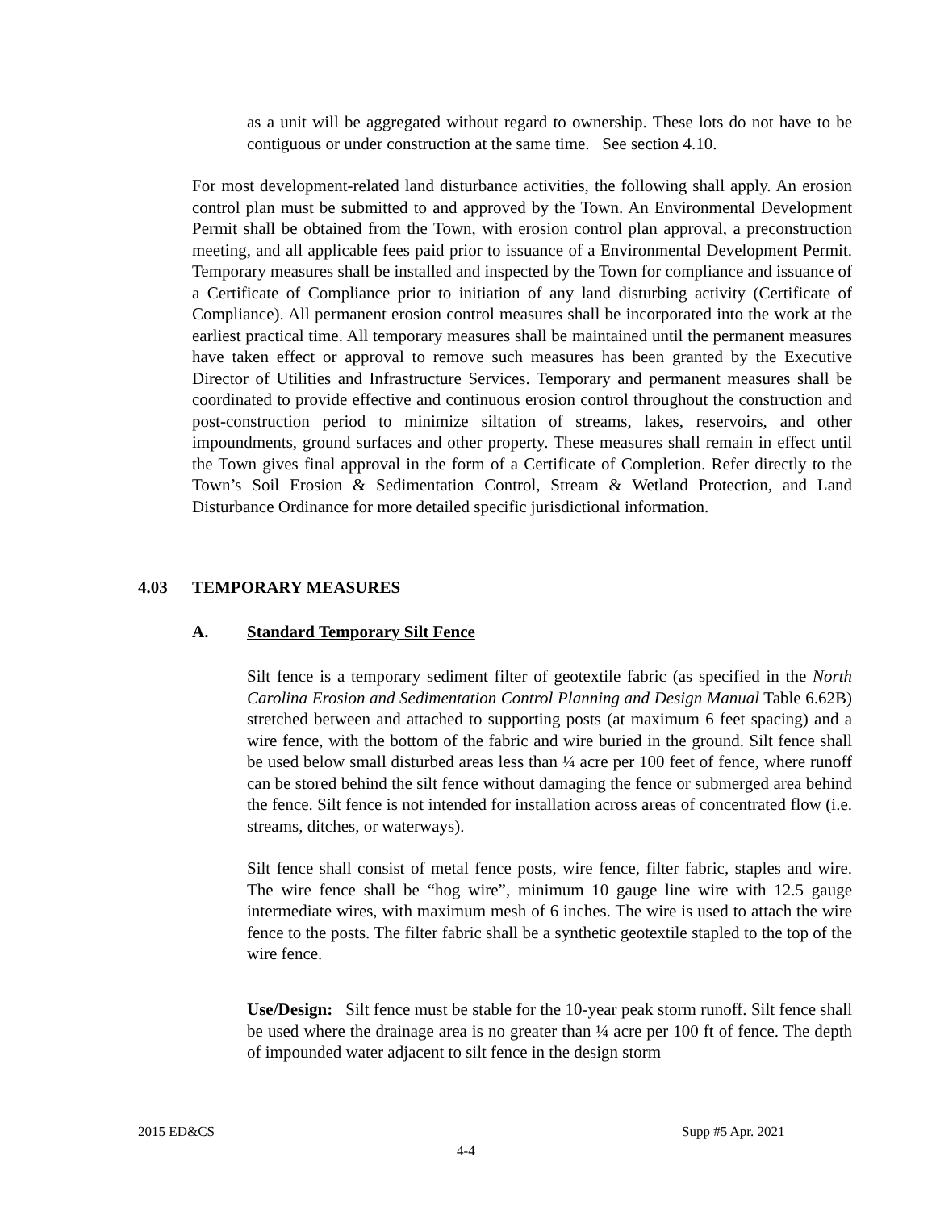as a unit will be aggregated without regard to ownership. These lots do not have to be contiguous or under construction at the same time. See section 4.10.
For most development-related land disturbance activities, the following shall apply. An erosion control plan must be submitted to and approved by the Town. An Environmental Development Permit shall be obtained from the Town, with erosion control plan approval, a preconstruction meeting, and all applicable fees paid prior to issuance of a Environmental Development Permit. Temporary measures shall be installed and inspected by the Town for compliance and issuance of a Certificate of Compliance prior to initiation of any land disturbing activity (Certificate of Compliance). All permanent erosion control measures shall be incorporated into the work at the earliest practical time. All temporary measures shall be maintained until the permanent measures have taken effect or approval to remove such measures has been granted by the Executive Director of Utilities and Infrastructure Services. Temporary and permanent measures shall be coordinated to provide effective and continuous erosion control throughout the construction and post-construction period to minimize siltation of streams, lakes, reservoirs, and other impoundments, ground surfaces and other property. These measures shall remain in effect until the Town gives final approval in the form of a Certificate of Completion. Refer directly to the Town’s Soil Erosion & Sedimentation Control, Stream & Wetland Protection, and Land Disturbance Ordinance for more detailed specific jurisdictional information.
4.03 TEMPORARY MEASURES
A. Standard Temporary Silt Fence
Silt fence is a temporary sediment filter of geotextile fabric (as specified in the North Carolina Erosion and Sedimentation Control Planning and Design Manual Table 6.62B) stretched between and attached to supporting posts (at maximum 6 feet spacing) and a wire fence, with the bottom of the fabric and wire buried in the ground. Silt fence shall be used below small disturbed areas less than ¼ acre per 100 feet of fence, where runoff can be stored behind the silt fence without damaging the fence or submerged area behind the fence. Silt fence is not intended for installation across areas of concentrated flow (i.e. streams, ditches, or waterways).
Silt fence shall consist of metal fence posts, wire fence, filter fabric, staples and wire. The wire fence shall be “hog wire”, minimum 10 gauge line wire with 12.5 gauge intermediate wires, with maximum mesh of 6 inches. The wire is used to attach the wire fence to the posts. The filter fabric shall be a synthetic geotextile stapled to the top of the wire fence.
Use/Design: Silt fence must be stable for the 10-year peak storm runoff. Silt fence shall be used where the drainage area is no greater than ¼ acre per 100 ft of fence. The depth of impounded water adjacent to silt fence in the design storm
2015 ED&CS Supp #5 Apr. 2021
4-4